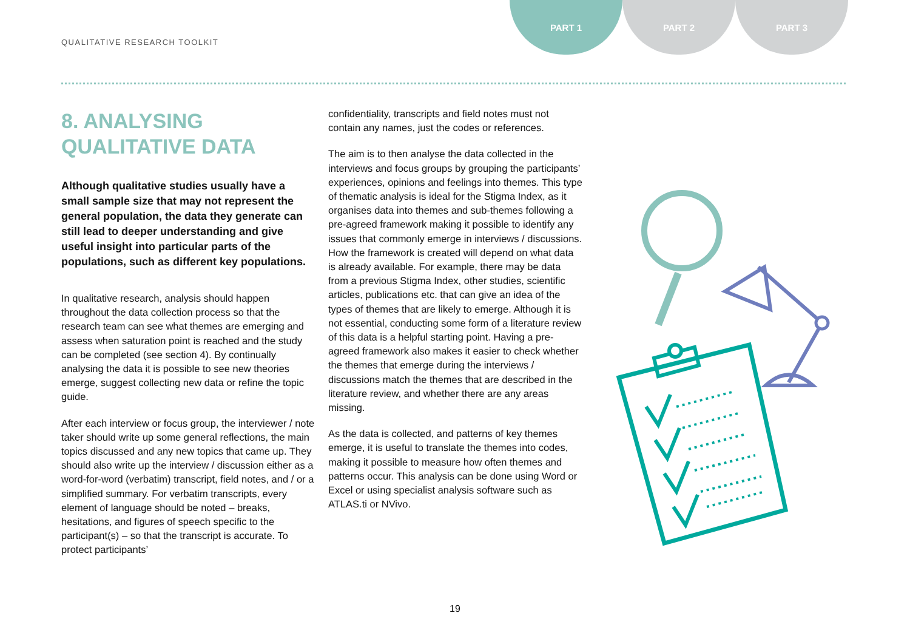QUALITATIVE RESEARCH TOOLKIT
PART 1 PART 2 PART 3
8. ANALYSING
QUALITATIVE DATA
Although qualitative studies usually have a small sample size that may not represent the general population, the data they generate can still lead to deeper understanding and give useful insight into particular parts of the populations, such as different key populations.
In qualitative research, analysis should happen throughout the data collection process so that the research team can see what themes are emerging and assess when saturation point is reached and the study can be completed (see section 4). By continually analysing the data it is possible to see new theories emerge, suggest collecting new data or refine the topic guide.
After each interview or focus group, the interviewer / note taker should write up some general reflections, the main topics discussed and any new topics that came up. They should also write up the interview / discussion either as a word-for-word (verbatim) transcript, field notes, and / or a simplified summary. For verbatim transcripts, every element of language should be noted – breaks, hesitations, and figures of speech specific to the participant(s) – so that the transcript is accurate. To protect participants’
confidentiality, transcripts and field notes must not contain any names, just the codes or references.
The aim is to then analyse the data collected in the interviews and focus groups by grouping the participants’ experiences, opinions and feelings into themes. This type of thematic analysis is ideal for the Stigma Index, as it organises data into themes and sub-themes following a pre-agreed framework making it possible to identify any issues that commonly emerge in interviews / discussions. How the framework is created will depend on what data is already available. For example, there may be data from a previous Stigma Index, other studies, scientific articles, publications etc. that can give an idea of the types of themes that are likely to emerge. Although it is not essential, conducting some form of a literature review of this data is a helpful starting point. Having a pre-agreed framework also makes it easier to check whether the themes that emerge during the interviews / discussions match the themes that are described in the literature review, and whether there are any areas missing.
As the data is collected, and patterns of key themes emerge, it is useful to translate the themes into codes, making it possible to measure how often themes and patterns occur. This analysis can be done using Word or Excel or using specialist analysis software such as ATLAS.ti or NVivo.
19